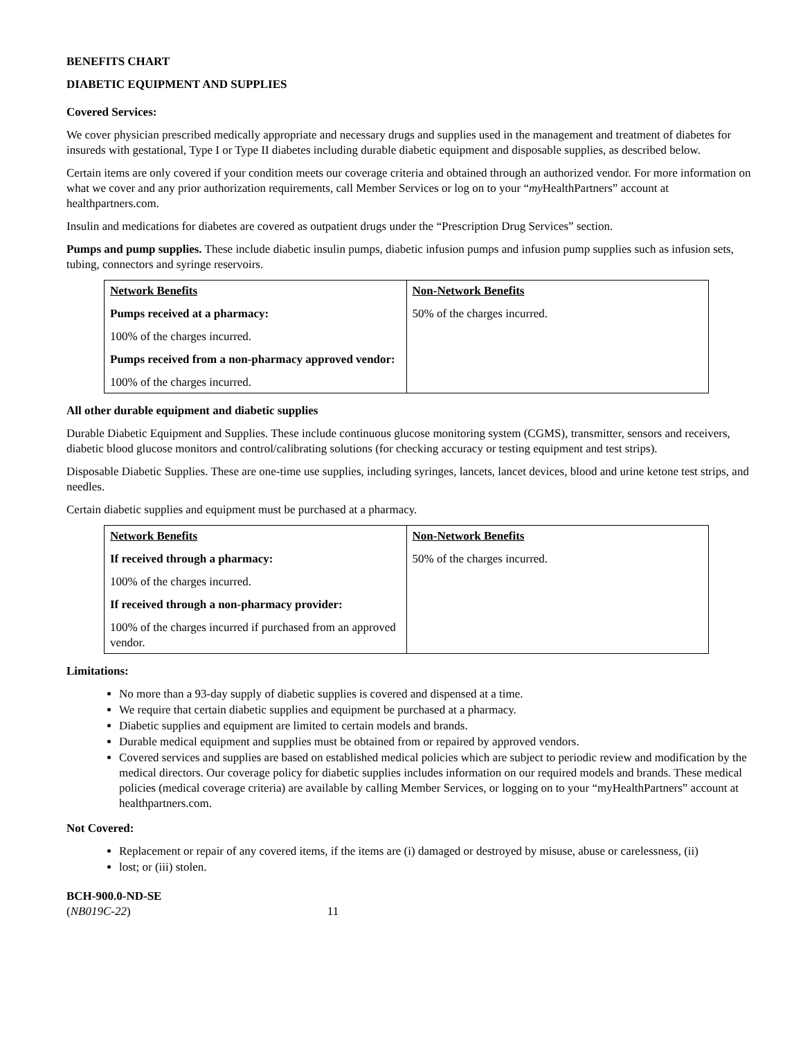BENEFITS CHART
DIABETIC EQUIPMENT AND SUPPLIES
Covered Services:
We cover physician prescribed medically appropriate and necessary drugs and supplies used in the management and treatment of diabetes for insureds with gestational, Type I or Type II diabetes including durable diabetic equipment and disposable supplies, as described below.
Certain items are only covered if your condition meets our coverage criteria and obtained through an authorized vendor. For more information on what we cover and any prior authorization requirements, call Member Services or log on to your “my HealthPartners” account at healthpartners.com.
Insulin and medications for diabetes are covered as outpatient drugs under the “Prescription Drug Services” section.
Pumps and pump supplies. These include diabetic insulin pumps, diabetic infusion pumps and infusion pump supplies such as infusion sets, tubing, connectors and syringe reservoirs.
| Network Benefits Pumps received at a pharmacy: 100% of the charges incurred. Pumps received from a non-pharmacy approved vendor: 100% of the charges incurred. | Non-Network Benefits 50% of the charges incurred. |
All other durable equipment and diabetic supplies
Durable Diabetic Equipment and Supplies. These include continuous glucose monitoring system (CGMS), transmitter, sensors and receivers, diabetic blood glucose monitors and control/calibrating solutions (for checking accuracy or testing equipment and test strips).
Disposable Diabetic Supplies. These are one-time use supplies, including syringes, lancets, lancet devices, blood and urine ketone test strips, and needles.
Certain diabetic supplies and equipment must be purchased at a pharmacy.
| Network Benefits If received through a pharmacy: 100% of the charges incurred. If received through a non-pharmacy provider: 100% of the charges incurred if purchased from an approved vendor. | Non-Network Benefits 50% of the charges incurred. |
Limitations:
No more than a 93-day supply of diabetic supplies is covered and dispensed at a time.
We require that certain diabetic supplies and equipment be purchased at a pharmacy.
Diabetic supplies and equipment are limited to certain models and brands.
Durable medical equipment and supplies must be obtained from or repaired by approved vendors.
Covered services and supplies are based on established medical policies which are subject to periodic review and modification by the medical directors. Our coverage policy for diabetic supplies includes information on our required models and brands. These medical policies (medical coverage criteria) are available by calling Member Services, or logging on to your “myHealthPartners” account at healthpartners.com.
Not Covered:
Replacement or repair of any covered items, if the items are (i) damaged or destroyed by misuse, abuse or carelessness, (ii)
lost; or (iii) stolen.
BCH-900.0-ND-SE
(NB019C-22) 11